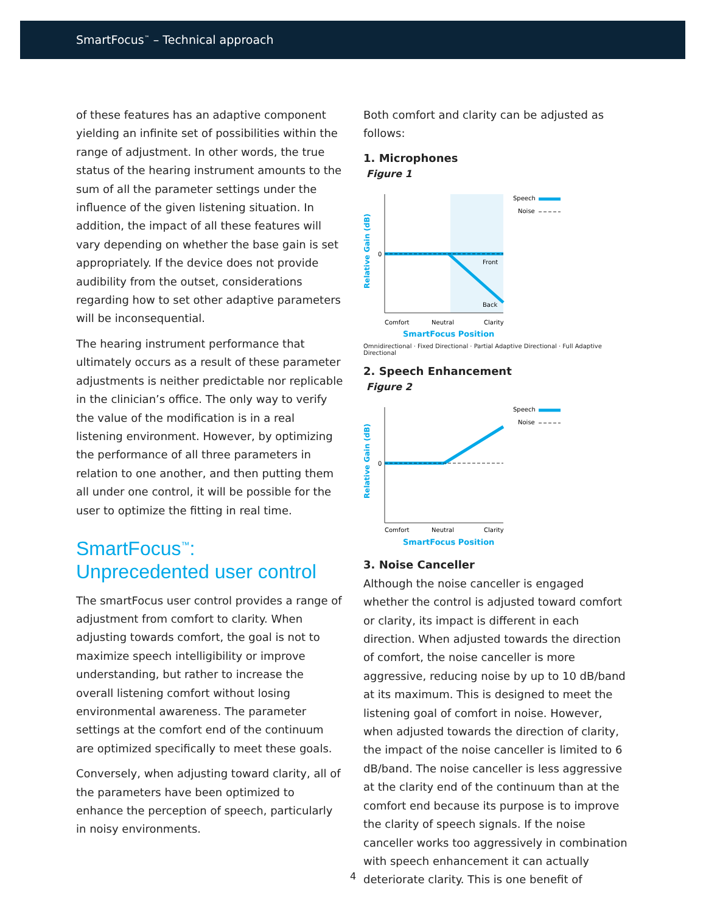SmartFocus<sup>™</sup> – Technical approach
of these features has an adaptive component yielding an infinite set of possibilities within the range of adjustment. In other words, the true status of the hearing instrument amounts to the sum of all the parameter settings under the influence of the given listening situation. In addition, the impact of all these features will vary depending on whether the base gain is set appropriately. If the device does not provide audibility from the outset, considerations regarding how to set other adaptive parameters will be inconsequential.
The hearing instrument performance that ultimately occurs as a result of these parameter adjustments is neither predictable nor replicable in the clinician’s office. The only way to verify the value of the modification is in a real listening environment. However, by optimizing the performance of all three parameters in relation to one another, and then putting them all under one control, it will be possible for the user to optimize the fitting in real time.
SmartFocus<sup>™</sup>:
Unprecedented user control
The smartFocus user control provides a range of adjustment from comfort to clarity. When adjusting towards comfort, the goal is not to maximize speech intelligibility or improve understanding, but rather to increase the overall listening comfort without losing environmental awareness. The parameter settings at the comfort end of the continuum are optimized specifically to meet these goals.
Conversely, when adjusting toward clarity, all of the parameters have been optimized to enhance the perception of speech, particularly in noisy environments.
Both comfort and clarity can be adjusted as follows:
1. Microphones
Figure 1
0
Relative Gain (dB)
Front
Back
Comfort
Neutral
Clarity
SmartFocus Position
Speech
Noise
Omnidirectional · Fixed Directional · Partial Adaptive Directional · Full Adaptive Directional
2. Speech Enhancement
Figure 2
0
Relative Gain (dB)
Comfort
Neutral
Clarity
SmartFocus Position
Speech
Noise
3. Noise Canceller
Although the noise canceller is engaged whether the control is adjusted toward comfort or clarity, its impact is different in each direction. When adjusted towards the direction of comfort, the noise canceller is more aggressive, reducing noise by up to 10 dB/band at its maximum. This is designed to meet the listening goal of comfort in noise. However, when adjusted towards the direction of clarity, the impact of the noise canceller is limited to 6 dB/band. The noise canceller is less aggressive at the clarity end of the continuum than at the comfort end because its purpose is to improve the clarity of speech signals. If the noise canceller works too aggressively in combination with speech enhancement it can actually deteriorate clarity. This is one benefit of
4